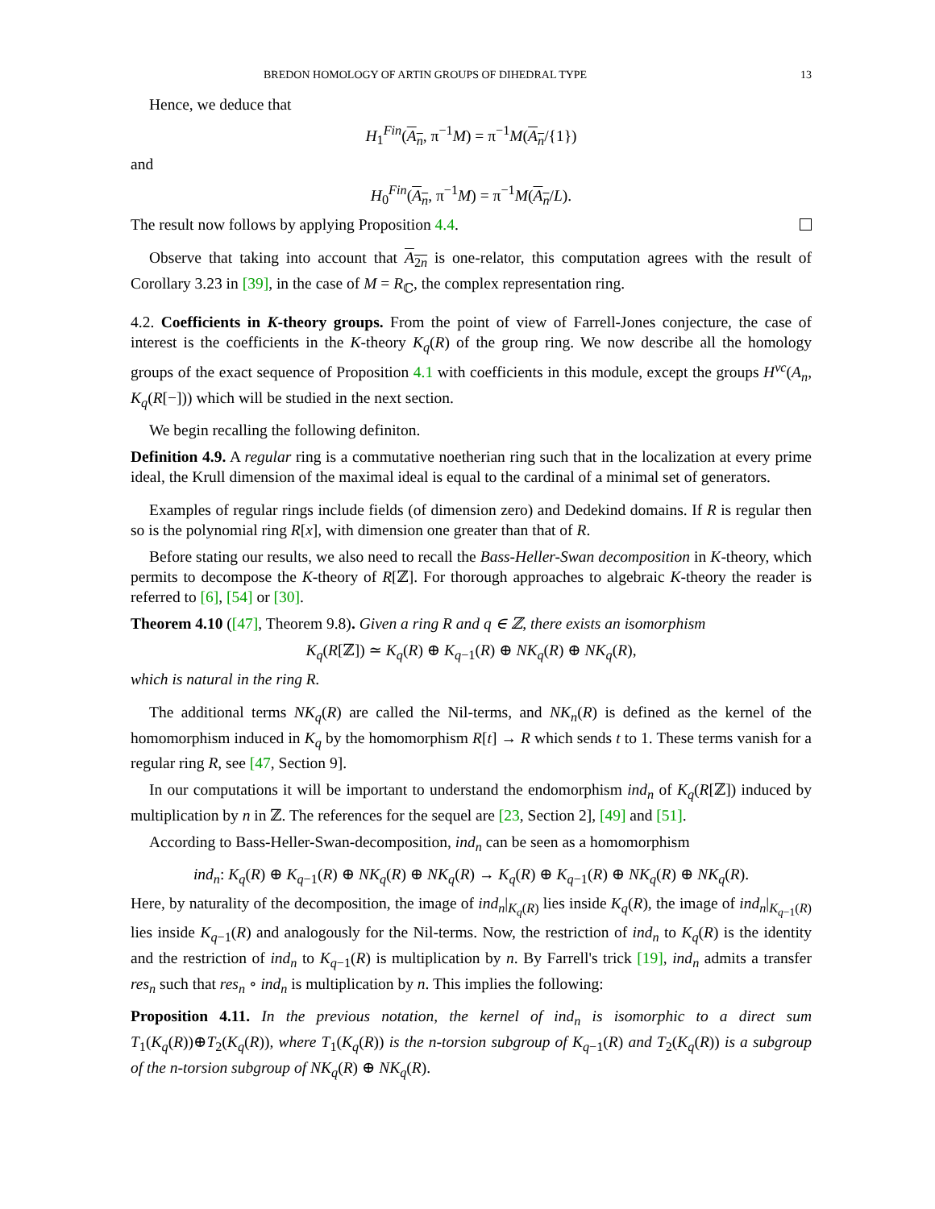BREDON HOMOLOGY OF ARTIN GROUPS OF DIHEDRAL TYPE 13
Hence, we deduce that
H<sub>1</sub><sup>Fin</sup>(A<sub>n</sub>, π<sup>−1</sup>M) = π<sup>−1</sup>M(A<sub>n</sub>/{1})
and
H<sub>0</sub><sup>Fin</sup>(A<sub>n</sub>, π<sup>−1</sup>M) = π<sup>−1</sup>M(A<sub>n</sub>/L).
The result now follows by applying Proposition 4.4.
Observe that taking into account that A<sub>2n</sub> is one-relator, this computation agrees with the result of Corollary 3.23 in [39], in the case of M = R<sub>ℂ</sub>, the complex representation ring.
4.2. Coefficients in K-theory groups. From the point of view of Farrell-Jones conjecture, the case of interest is the coefficients in the K-theory K<sub>q</sub>(R) of the group ring. We now describe all the homology groups of the exact sequence of Proposition 4.1 with coefficients in this module, except the groups H<sup>vc</sup>(A<sub>n</sub>, K<sub>q</sub>(R[−])) which will be studied in the next section.
We begin recalling the following definiton.
Definition 4.9. A regular ring is a commutative noetherian ring such that in the localization at every prime ideal, the Krull dimension of the maximal ideal is equal to the cardinal of a minimal set of generators.
Examples of regular rings include fields (of dimension zero) and Dedekind domains. If R is regular then so is the polynomial ring R[x], with dimension one greater than that of R.
Before stating our results, we also need to recall the Bass-Heller-Swan decomposition in K-theory, which permits to decompose the K-theory of R[ℤ]. For thorough approaches to algebraic K-theory the reader is referred to [6], [54] or [30].
Theorem 4.10 ([47], Theorem 9.8). Given a ring R and q ∈ ℤ, there exists an isomorphism
K<sub>q</sub>(R[ℤ]) ≃ K<sub>q</sub>(R) ⊕ K<sub>q−1</sub>(R) ⊕ NK<sub>q</sub>(R) ⊕ NK<sub>q</sub>(R),
which is natural in the ring R.
The additional terms NK<sub>q</sub>(R) are called the Nil-terms, and NK<sub>n</sub>(R) is defined as the kernel of the homomorphism induced in K<sub>q</sub> by the homomorphism R[t] → R which sends t to 1. These terms vanish for a regular ring R, see [47, Section 9].
In our computations it will be important to understand the endomorphism ind<sub>n</sub> of K<sub>q</sub>(R[ℤ]) induced by multiplication by n in ℤ. The references for the sequel are [23, Section 2], [49] and [51].
According to Bass-Heller-Swan-decomposition, ind<sub>n</sub> can be seen as a homomorphism
ind<sub>n</sub>: K<sub>q</sub>(R) ⊕ K<sub>q−1</sub>(R) ⊕ NK<sub>q</sub>(R) ⊕ NK<sub>q</sub>(R) → K<sub>q</sub>(R) ⊕ K<sub>q−1</sub>(R) ⊕ NK<sub>q</sub>(R) ⊕ NK<sub>q</sub>(R).
Here, by naturality of the decomposition, the image of ind<sub>n</sub>|<sub>K<sub>q</sub>(R)</sub> lies inside K<sub>q</sub>(R), the image of ind<sub>n</sub>|<sub>K<sub>q−1</sub>(R)</sub> lies inside K<sub>q−1</sub>(R) and analogously for the Nil-terms. Now, the restriction of ind<sub>n</sub> to K<sub>q</sub>(R) is the identity and the restriction of ind<sub>n</sub> to K<sub>q−1</sub>(R) is multiplication by n. By Farrell's trick [19], ind<sub>n</sub> admits a transfer res<sub>n</sub> such that res<sub>n</sub> ∘ ind<sub>n</sub> is multiplication by n. This implies the following:
Proposition 4.11. In the previous notation, the kernel of ind<sub>n</sub> is isomorphic to a direct sum T<sub>1</sub>(K<sub>q</sub>(R))⊕T<sub>2</sub>(K<sub>q</sub>(R)), where T<sub>1</sub>(K<sub>q</sub>(R)) is the n-torsion subgroup of K<sub>q−1</sub>(R) and T<sub>2</sub>(K<sub>q</sub>(R)) is a subgroup of the n-torsion subgroup of NK<sub>q</sub>(R) ⊕ NK<sub>q</sub>(R).